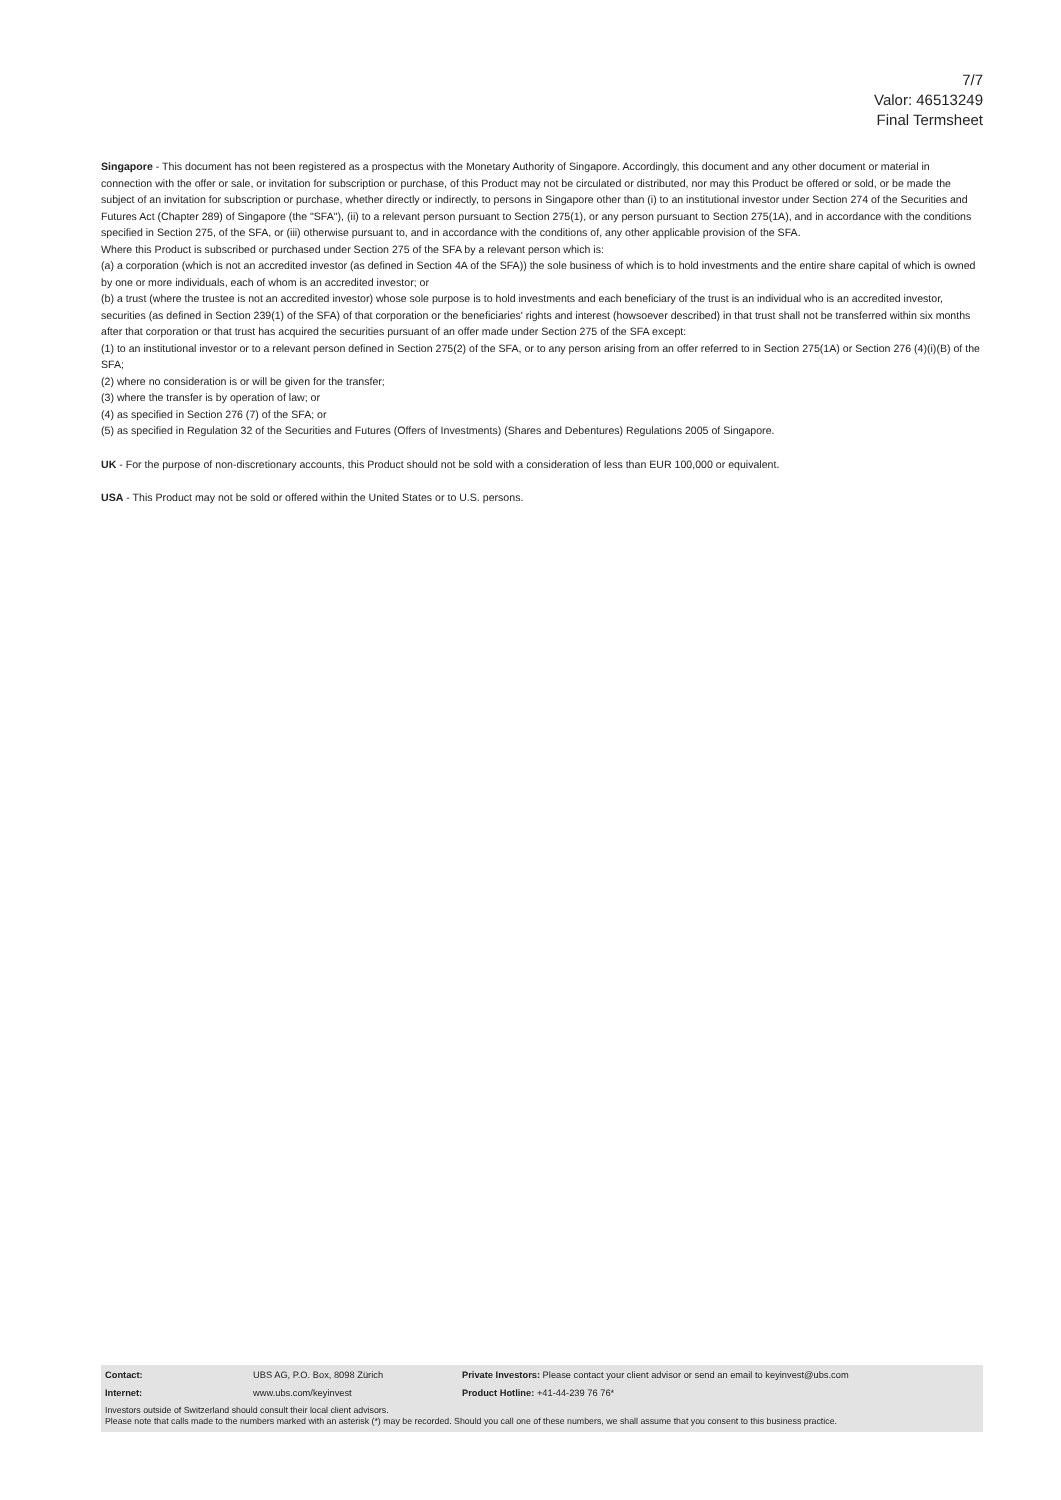7/7
Valor: 46513249
Final Termsheet
Singapore - This document has not been registered as a prospectus with the Monetary Authority of Singapore. Accordingly, this document and any other document or material in connection with the offer or sale, or invitation for subscription or purchase, of this Product may not be circulated or distributed, nor may this Product be offered or sold, or be made the subject of an invitation for subscription or purchase, whether directly or indirectly, to persons in Singapore other than (i) to an institutional investor under Section 274 of the Securities and Futures Act (Chapter 289) of Singapore (the "SFA"), (ii) to a relevant person pursuant to Section 275(1), or any person pursuant to Section 275(1A), and in accordance with the conditions specified in Section 275, of the SFA, or (iii) otherwise pursuant to, and in accordance with the conditions of, any other applicable provision of the SFA.
Where this Product is subscribed or purchased under Section 275 of the SFA by a relevant person which is:
(a) a corporation (which is not an accredited investor (as defined in Section 4A of the SFA)) the sole business of which is to hold investments and the entire share capital of which is owned by one or more individuals, each of whom is an accredited investor; or
(b) a trust (where the trustee is not an accredited investor) whose sole purpose is to hold investments and each beneficiary of the trust is an individual who is an accredited investor,
securities (as defined in Section 239(1) of the SFA) of that corporation or the beneficiaries' rights and interest (howsoever described) in that trust shall not be transferred within six months after that corporation or that trust has acquired the securities pursuant of an offer made under Section 275 of the SFA except:
(1) to an institutional investor or to a relevant person defined in Section 275(2) of the SFA, or to any person arising from an offer referred to in Section 275(1A) or Section 276 (4)(i)(B) of the SFA;
(2) where no consideration is or will be given for the transfer;
(3) where the transfer is by operation of law; or
(4) as specified in Section 276 (7) of the SFA; or
(5) as specified in Regulation 32 of the Securities and Futures (Offers of Investments) (Shares and Debentures) Regulations 2005 of Singapore.
UK - For the purpose of non-discretionary accounts, this Product should not be sold with a consideration of less than EUR 100,000 or equivalent.
USA - This Product may not be sold or offered within the United States or to U.S. persons.
| Contact: | UBS AG, P.O. Box, 8098 Zürich | Private Investors: Please contact your client advisor or send an email to keyinvest@ubs.com |
| Internet: | www.ubs.com/keyinvest | Product Hotline: +41-44-239 76 76* |
Investors outside of Switzerland should consult their local client advisors.
Please note that calls made to the numbers marked with an asterisk (*) may be recorded. Should you call one of these numbers, we shall assume that you consent to this business practice.